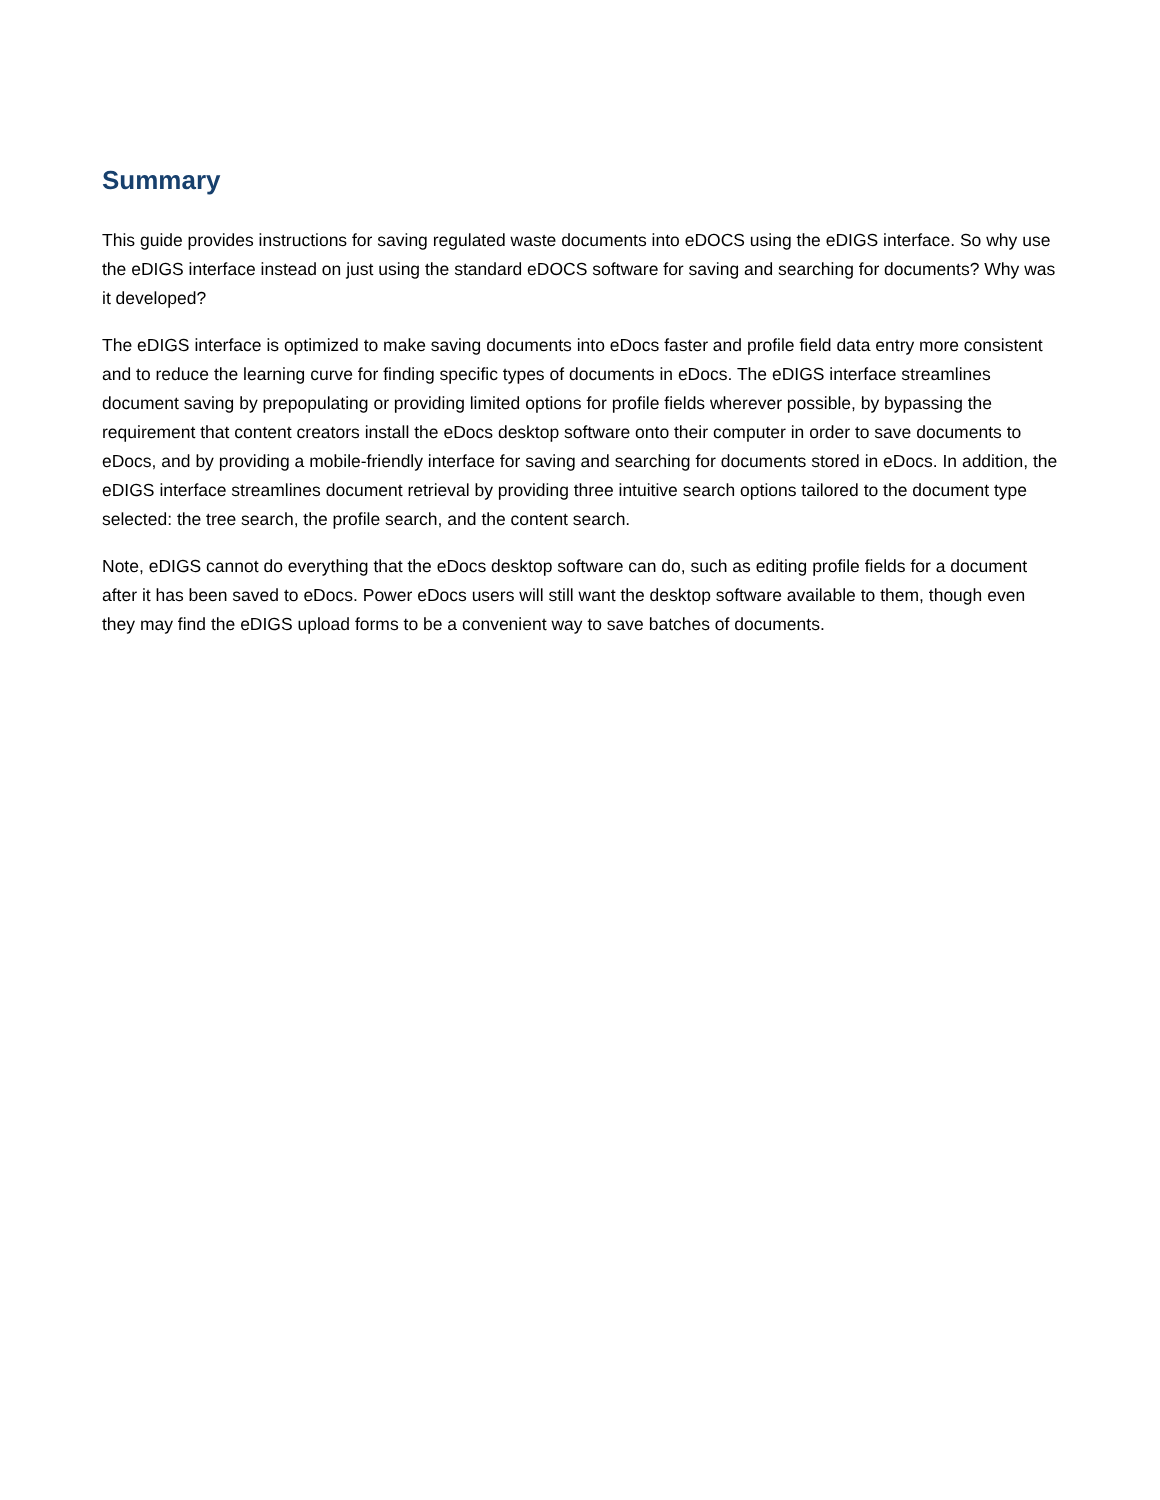Summary
This guide provides instructions for saving regulated waste documents into eDOCS using the eDIGS interface. So why use the eDIGS interface instead on just using the standard eDOCS software for saving and searching for documents? Why was it developed?
The eDIGS interface is optimized to make saving documents into eDocs faster and profile field data entry more consistent and to reduce the learning curve for finding specific types of documents in eDocs. The eDIGS interface streamlines document saving by prepopulating or providing limited options for profile fields wherever possible, by bypassing the requirement that content creators install the eDocs desktop software onto their computer in order to save documents to eDocs, and by providing a mobile-friendly interface for saving and searching for documents stored in eDocs. In addition, the eDIGS interface streamlines document retrieval by providing three intuitive search options tailored to the document type selected: the tree search, the profile search, and the content search.
Note, eDIGS cannot do everything that the eDocs desktop software can do, such as editing profile fields for a document after it has been saved to eDocs. Power eDocs users will still want the desktop software available to them, though even they may find the eDIGS upload forms to be a convenient way to save batches of documents.